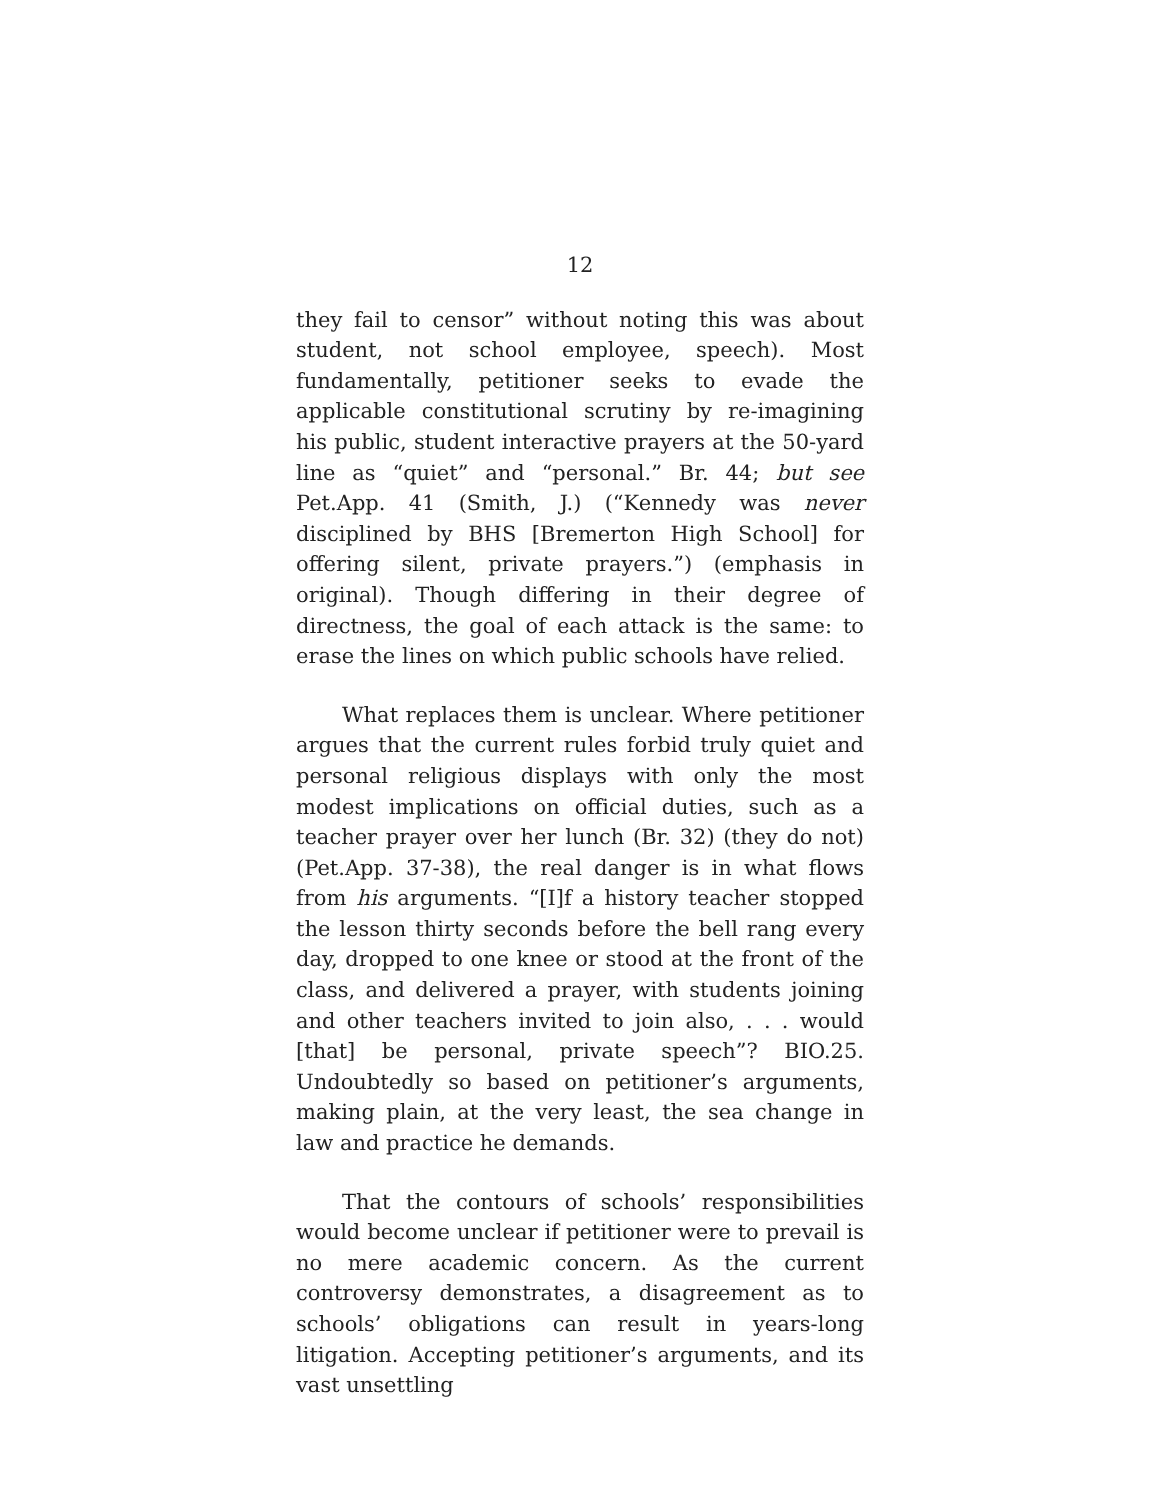12
they fail to censor” without noting this was about student, not school employee, speech). Most fundamentally, petitioner seeks to evade the applicable constitutional scrutiny by re-imagining his public, student interactive prayers at the 50-yard line as “quiet” and “personal.” Br. 44; but see Pet.App. 41 (Smith, J.) (“Kennedy was never disciplined by BHS [Bremerton High School] for offering silent, private prayers.”) (emphasis in original). Though differing in their degree of directness, the goal of each attack is the same: to erase the lines on which public schools have relied.
What replaces them is unclear. Where petitioner argues that the current rules forbid truly quiet and personal religious displays with only the most modest implications on official duties, such as a teacher prayer over her lunch (Br. 32) (they do not) (Pet.App. 37-38), the real danger is in what flows from his arguments. “[I]f a history teacher stopped the lesson thirty seconds before the bell rang every day, dropped to one knee or stood at the front of the class, and delivered a prayer, with students joining and other teachers invited to join also, . . . would [that] be personal, private speech”? BIO.25. Undoubtedly so based on petitioner’s arguments, making plain, at the very least, the sea change in law and practice he demands.
That the contours of schools’ responsibilities would become unclear if petitioner were to prevail is no mere academic concern. As the current controversy demonstrates, a disagreement as to schools’ obligations can result in years-long litigation. Accepting petitioner’s arguments, and its vast unsettling